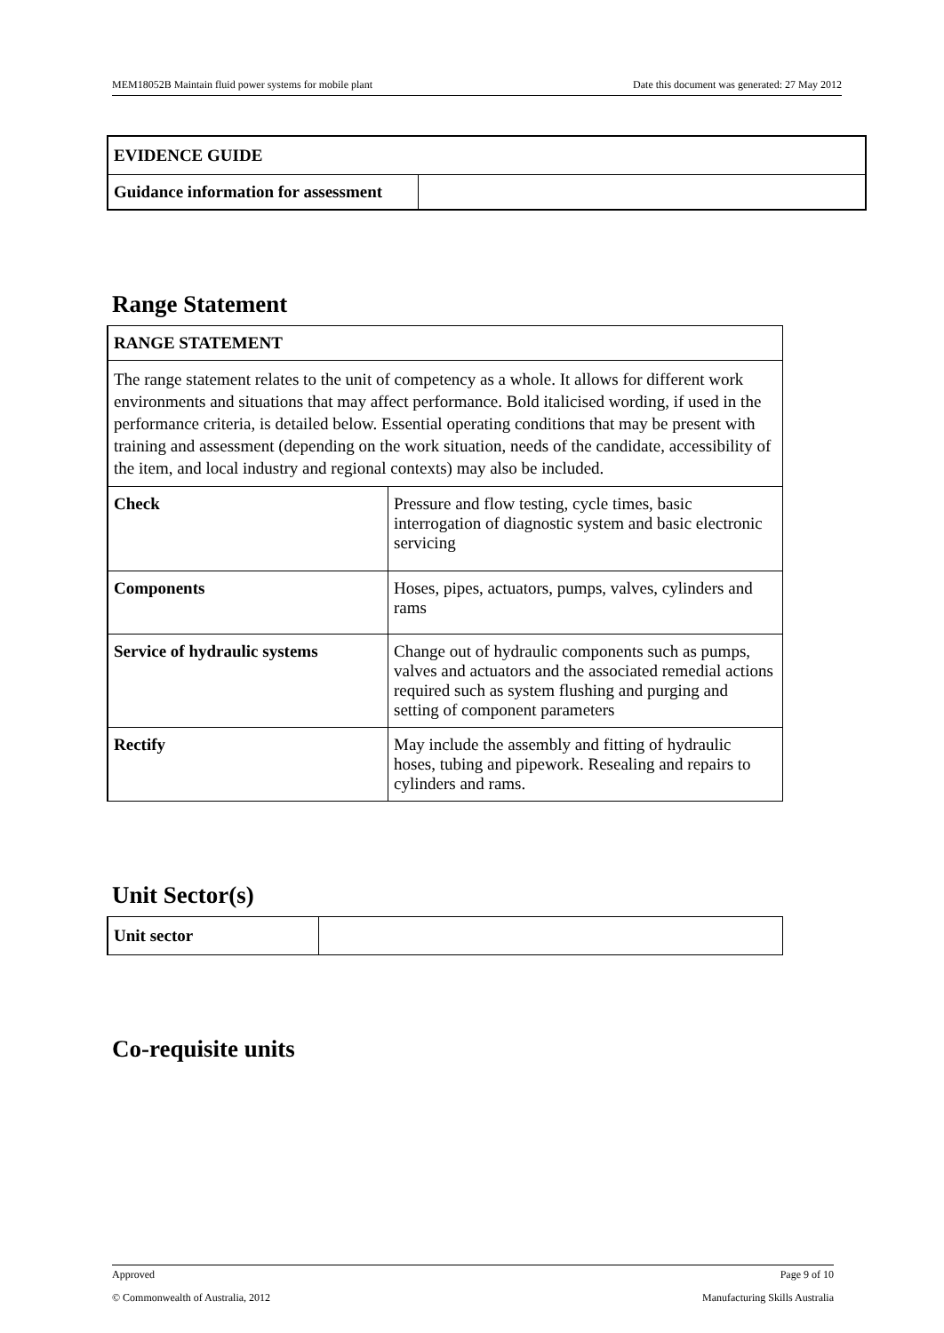MEM18052B Maintain fluid power systems for mobile plant Date this document was generated: 27 May 2012
| EVIDENCE GUIDE | |
| Guidance information for assessment | |
Range Statement
| RANGE STATEMENT | |
| The range statement relates to the unit of competency as a whole. It allows for different work environments and situations that may affect performance. Bold italicised wording, if used in the performance criteria, is detailed below. Essential operating conditions that may be present with training and assessment (depending on the work situation, needs of the candidate, accessibility of the item, and local industry and regional contexts) may also be included. | |
| Check | Pressure and flow testing, cycle times, basic interrogation of diagnostic system and basic electronic servicing |
| Components | Hoses, pipes, actuators, pumps, valves, cylinders and rams |
| Service of hydraulic systems | Change out of hydraulic components such as pumps, valves and actuators and the associated remedial actions required such as system flushing and purging and setting of component parameters |
| Rectify | May include the assembly and fitting of hydraulic hoses, tubing and pipework. Resealing and repairs to cylinders and rams. |
Unit Sector(s)
| Unit sector | |
Co-requisite units
Approved Page 9 of 10
© Commonwealth of Australia, 2012 Manufacturing Skills Australia